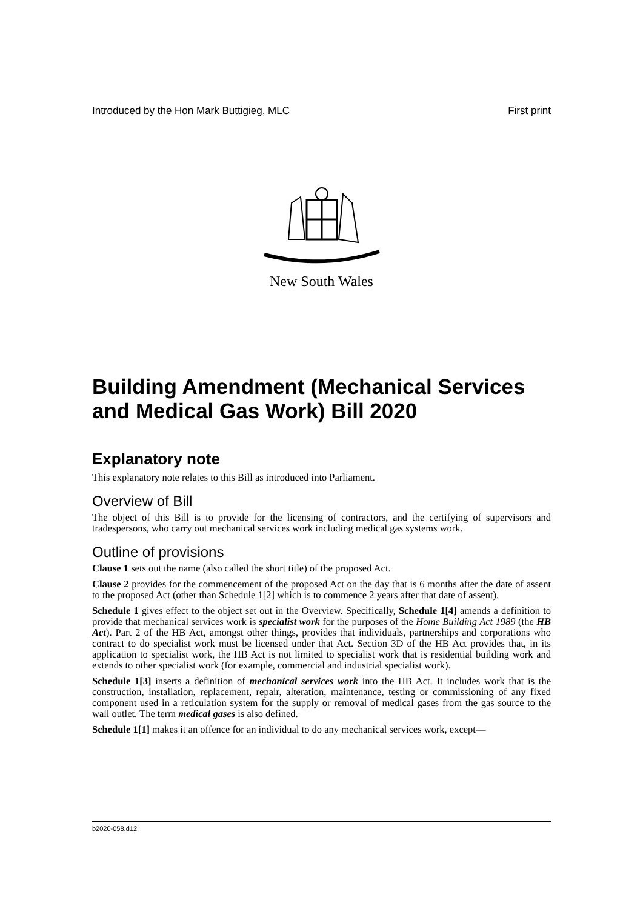Introduced by the Hon Mark Buttigieg, MLC First print
New South Wales
Building Amendment (Mechanical Services and Medical Gas Work) Bill 2020
Explanatory note
This explanatory note relates to this Bill as introduced into Parliament.
Overview of Bill
The object of this Bill is to provide for the licensing of contractors, and the certifying of supervisors and tradespersons, who carry out mechanical services work including medical gas systems work.
Outline of provisions
Clause 1 sets out the name (also called the short title) of the proposed Act.
Clause 2 provides for the commencement of the proposed Act on the day that is 6 months after the date of assent to the proposed Act (other than Schedule 1[2] which is to commence 2 years after that date of assent).
Schedule 1 gives effect to the object set out in the Overview. Specifically, Schedule 1[4] amends a definition to provide that mechanical services work is specialist work for the purposes of the Home Building Act 1989 (the HB Act). Part 2 of the HB Act, amongst other things, provides that individuals, partnerships and corporations who contract to do specialist work must be licensed under that Act. Section 3D of the HB Act provides that, in its application to specialist work, the HB Act is not limited to specialist work that is residential building work and extends to other specialist work (for example, commercial and industrial specialist work).
Schedule 1[3] inserts a definition of mechanical services work into the HB Act. It includes work that is the construction, installation, replacement, repair, alteration, maintenance, testing or commissioning of any fixed component used in a reticulation system for the supply or removal of medical gases from the gas source to the wall outlet. The term medical gases is also defined.
Schedule 1[1] makes it an offence for an individual to do any mechanical services work, except—
b2020-058.d12